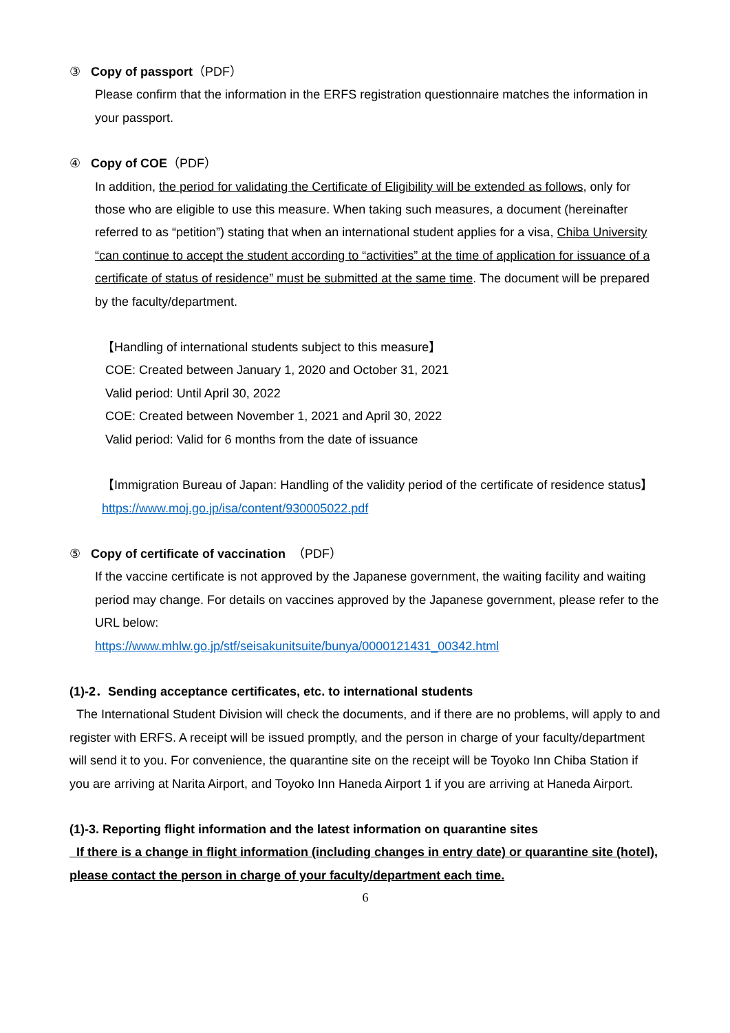③ Copy of passport（PDF）
Please confirm that the information in the ERFS registration questionnaire matches the information in your passport.
④ Copy of COE（PDF）
In addition, the period for validating the Certificate of Eligibility will be extended as follows, only for those who are eligible to use this measure. When taking such measures, a document (hereinafter referred to as “petition”) stating that when an international student applies for a visa, Chiba University “can continue to accept the student according to “activities” at the time of application for issuance of a certificate of status of residence” must be submitted at the same time. The document will be prepared by the faculty/department.
【Handling of international students subject to this measure】
COE: Created between January 1, 2020 and October 31, 2021
Valid period: Until April 30, 2022
COE: Created between November 1, 2021 and April 30, 2022
Valid period: Valid for 6 months from the date of issuance
【Immigration Bureau of Japan: Handling of the validity period of the certificate of residence status】
https://www.moj.go.jp/isa/content/930005022.pdf
⑤ Copy of certificate of vaccination （PDF）
If the vaccine certificate is not approved by the Japanese government, the waiting facility and waiting period may change. For details on vaccines approved by the Japanese government, please refer to the URL below:
https://www.mhlw.go.jp/stf/seisakunitsuite/bunya/0000121431_00342.html
(1)-2．Sending acceptance certificates, etc. to international students
The International Student Division will check the documents, and if there are no problems, will apply to and register with ERFS. A receipt will be issued promptly, and the person in charge of your faculty/department will send it to you. For convenience, the quarantine site on the receipt will be Toyoko Inn Chiba Station if you are arriving at Narita Airport, and Toyoko Inn Haneda Airport 1 if you are arriving at Haneda Airport.
(1)-3. Reporting flight information and the latest information on quarantine sites
If there is a change in flight information (including changes in entry date) or quarantine site (hotel), please contact the person in charge of your faculty/department each time.
6